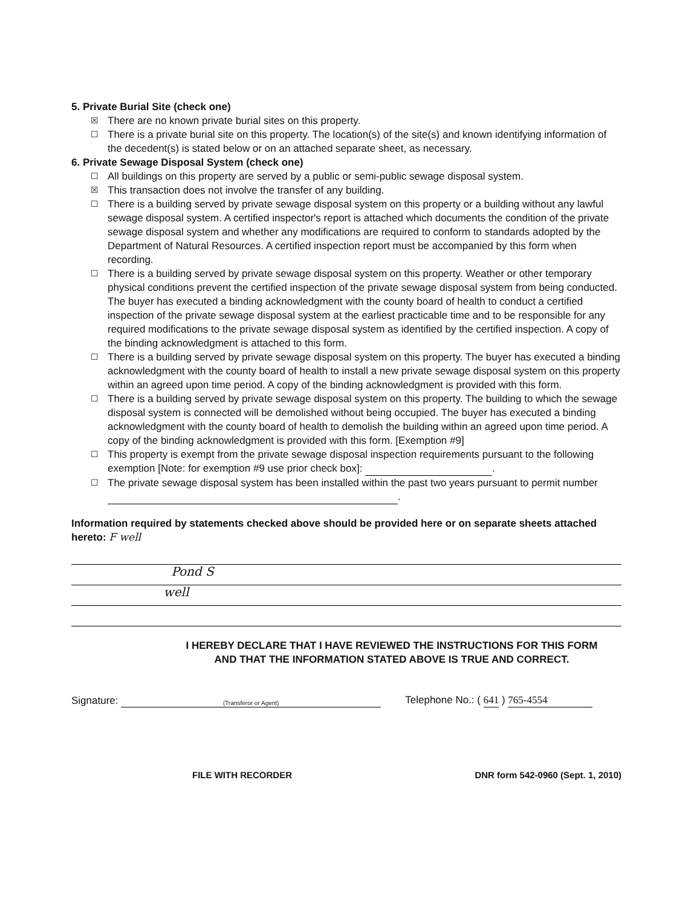5. Private Burial Site (check one)
☒ There are no known private burial sites on this property.
☐ There is a private burial site on this property. The location(s) of the site(s) and known identifying information of the decedent(s) is stated below or on an attached separate sheet, as necessary.
6. Private Sewage Disposal System (check one)
☐ All buildings on this property are served by a public or semi-public sewage disposal system.
☒ This transaction does not involve the transfer of any building.
☐ There is a building served by private sewage disposal system on this property or a building without any lawful sewage disposal system. A certified inspector's report is attached which documents the condition of the private sewage disposal system and whether any modifications are required to conform to standards adopted by the Department of Natural Resources. A certified inspection report must be accompanied by this form when recording.
☐ There is a building served by private sewage disposal system on this property. Weather or other temporary physical conditions prevent the certified inspection of the private sewage disposal system from being conducted. The buyer has executed a binding acknowledgment with the county board of health to conduct a certified inspection of the private sewage disposal system at the earliest practicable time and to be responsible for any required modifications to the private sewage disposal system as identified by the certified inspection. A copy of the binding acknowledgment is attached to this form.
☐ There is a building served by private sewage disposal system on this property. The buyer has executed a binding acknowledgment with the county board of health to install a new private sewage disposal system on this property within an agreed upon time period. A copy of the binding acknowledgment is provided with this form.
☐ There is a building served by private sewage disposal system on this property. The building to which the sewage disposal system is connected will be demolished without being occupied. The buyer has executed a binding acknowledgment with the county board of health to demolish the building within an agreed upon time period. A copy of the binding acknowledgment is provided with this form. [Exemption #9]
☐ This property is exempt from the private sewage disposal inspection requirements pursuant to the following exemption [Note: for exemption #9 use prior check box]: .
☐ The private sewage disposal system has been installed within the past two years pursuant to permit number .
Information required by statements checked above should be provided here or on separate sheets attached hereto: F well
Pond S
well
I HEREBY DECLARE THAT I HAVE REVIEWED THE INSTRUCTIONS FOR THIS FORM
AND THAT THE INFORMATION STATED ABOVE IS TRUE AND CORRECT.
Signature: (Transferor or Agent) Telephone No.: ( 641 ) 765-4554
FILE WITH RECORDER DNR form 542-0960 (Sept. 1, 2010)